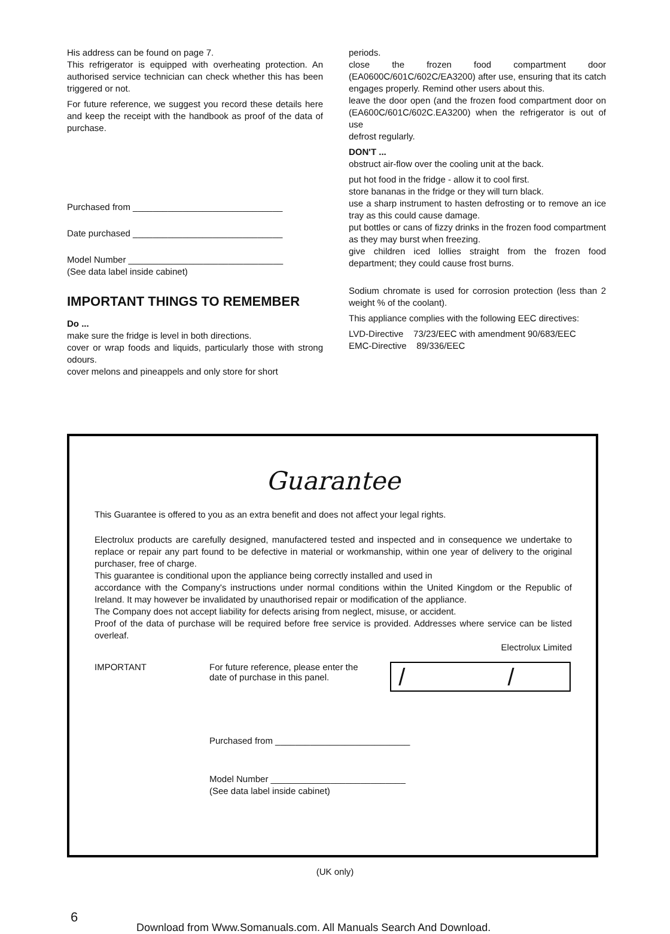His address can be found on page 7.
This refrigerator is equipped with overheating protection. An authorised service technician can check whether this has been triggered or not.
For future reference, we suggest you record these details here and keep the receipt with the handbook as proof of the data of purchase.
Purchased from ______________________________
Date purchased ______________________________
Model Number _______________________________
(See data label inside cabinet)
IMPORTANT THINGS TO REMEMBER
Do ...
make sure the fridge is level in both directions.
cover or wrap foods and liquids, particularly those with strong odours.
cover melons and pineappels and only store for short
periods.
close the frozen food compartment door (EA0600C/601C/602C/EA3200) after use, ensuring that its catch engages properly. Remind other users about this.
leave the door open (and the frozen food compartment door on (EA600C/601C/602C.EA3200) when the refrigerator is out of use
defrost regularly.
DON'T ...
obstruct air-flow over the cooling unit at the back.
put hot food in the fridge - allow it to cool first.
store bananas in the fridge or they will turn black.
use a sharp instrument to hasten defrosting or to remove an ice tray as this could cause damage.
put bottles or cans of fizzy drinks in the frozen food compartment as they may burst when freezing.
give children iced lollies straight from the frozen food department; they could cause frost burns.
Sodium chromate is used for corrosion protection (less than 2 weight % of the coolant).
This appliance complies with the following EEC directives:
LVD-Directive 73/23/EEC with amendment 90/683/EEC
EMC-Directive 89/336/EEC
Guarantee
This Guarantee is offered to you as an extra benefit and does not affect your legal rights.
Electrolux products are carefully designed, manufactered tested and inspected and in consequence we undertake to replace or repair any part found to be defective in material or workmanship, within one year of delivery to the original purchaser, free of charge.
This guarantee is conditional upon the appliance being correctly installed and used in
accordance with the Company's instructions under normal conditions within the United Kingdom or the Republic of Ireland. It may however be invalidated by unauthorised repair or modification of the appliance.
The Company does not accept liability for defects arising from neglect, misuse, or accident.
Proof of the data of purchase will be required before free service is provided. Addresses where service can be listed overleaf.
Electrolux Limited
IMPORTANT For future reference, please enter the date of purchase in this panel.
/ /
Purchased from ___________________________
Model Number ___________________________
(See data label inside cabinet)
(UK only)
6
Download from Www.Somanuals.com. All Manuals Search And Download.